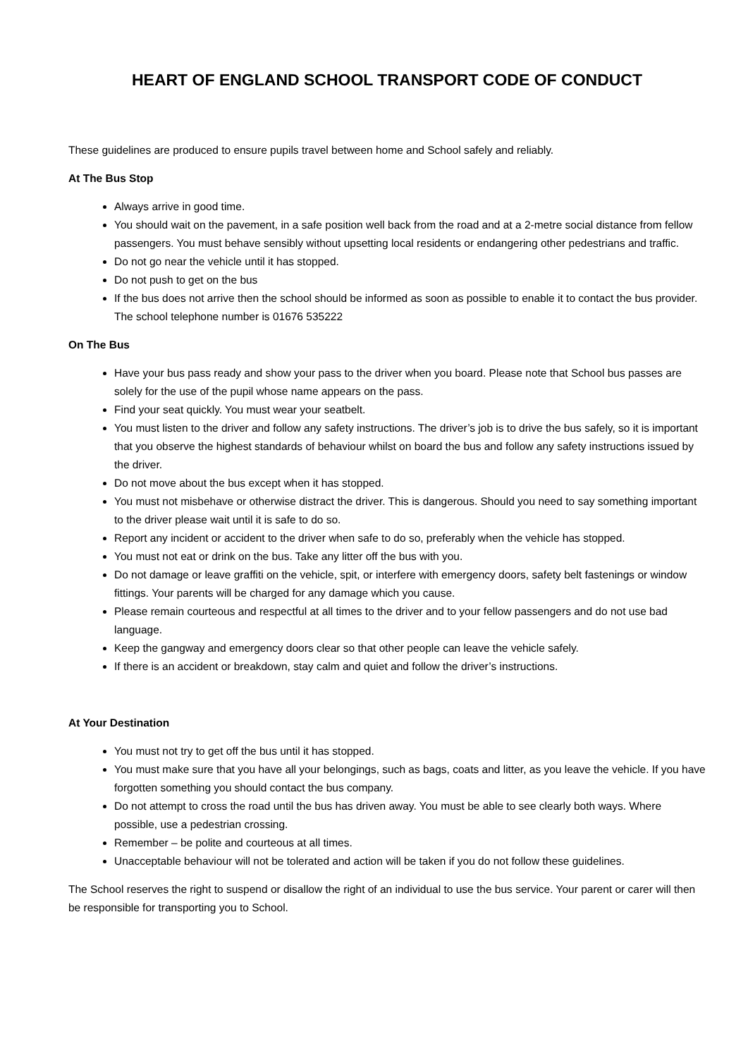HEART OF ENGLAND SCHOOL TRANSPORT CODE OF CONDUCT
These guidelines are produced to ensure pupils travel between home and School safely and reliably.
At The Bus Stop
Always arrive in good time.
You should wait on the pavement, in a safe position well back from the road and at a 2-metre social distance from fellow passengers. You must behave sensibly without upsetting local residents or endangering other pedestrians and traffic.
Do not go near the vehicle until it has stopped.
Do not push to get on the bus
If the bus does not arrive then the school should be informed as soon as possible to enable it to contact the bus provider. The school telephone number is 01676 535222
On The Bus
Have your bus pass ready and show your pass to the driver when you board. Please note that School bus passes are solely for the use of the pupil whose name appears on the pass.
Find your seat quickly. You must wear your seatbelt.
You must listen to the driver and follow any safety instructions. The driver’s job is to drive the bus safely, so it is important that you observe the highest standards of behaviour whilst on board the bus and follow any safety instructions issued by the driver.
Do not move about the bus except when it has stopped.
You must not misbehave or otherwise distract the driver. This is dangerous. Should you need to say something important to the driver please wait until it is safe to do so.
Report any incident or accident to the driver when safe to do so, preferably when the vehicle has stopped.
You must not eat or drink on the bus. Take any litter off the bus with you.
Do not damage or leave graffiti on the vehicle, spit, or interfere with emergency doors, safety belt fastenings or window fittings. Your parents will be charged for any damage which you cause.
Please remain courteous and respectful at all times to the driver and to your fellow passengers and do not use bad language.
Keep the gangway and emergency doors clear so that other people can leave the vehicle safely.
If there is an accident or breakdown, stay calm and quiet and follow the driver’s instructions.
At Your Destination
You must not try to get off the bus until it has stopped.
You must make sure that you have all your belongings, such as bags, coats and litter, as you leave the vehicle. If you have forgotten something you should contact the bus company.
Do not attempt to cross the road until the bus has driven away. You must be able to see clearly both ways. Where possible, use a pedestrian crossing.
Remember – be polite and courteous at all times.
Unacceptable behaviour will not be tolerated and action will be taken if you do not follow these guidelines.
The School reserves the right to suspend or disallow the right of an individual to use the bus service. Your parent or carer will then be responsible for transporting you to School.